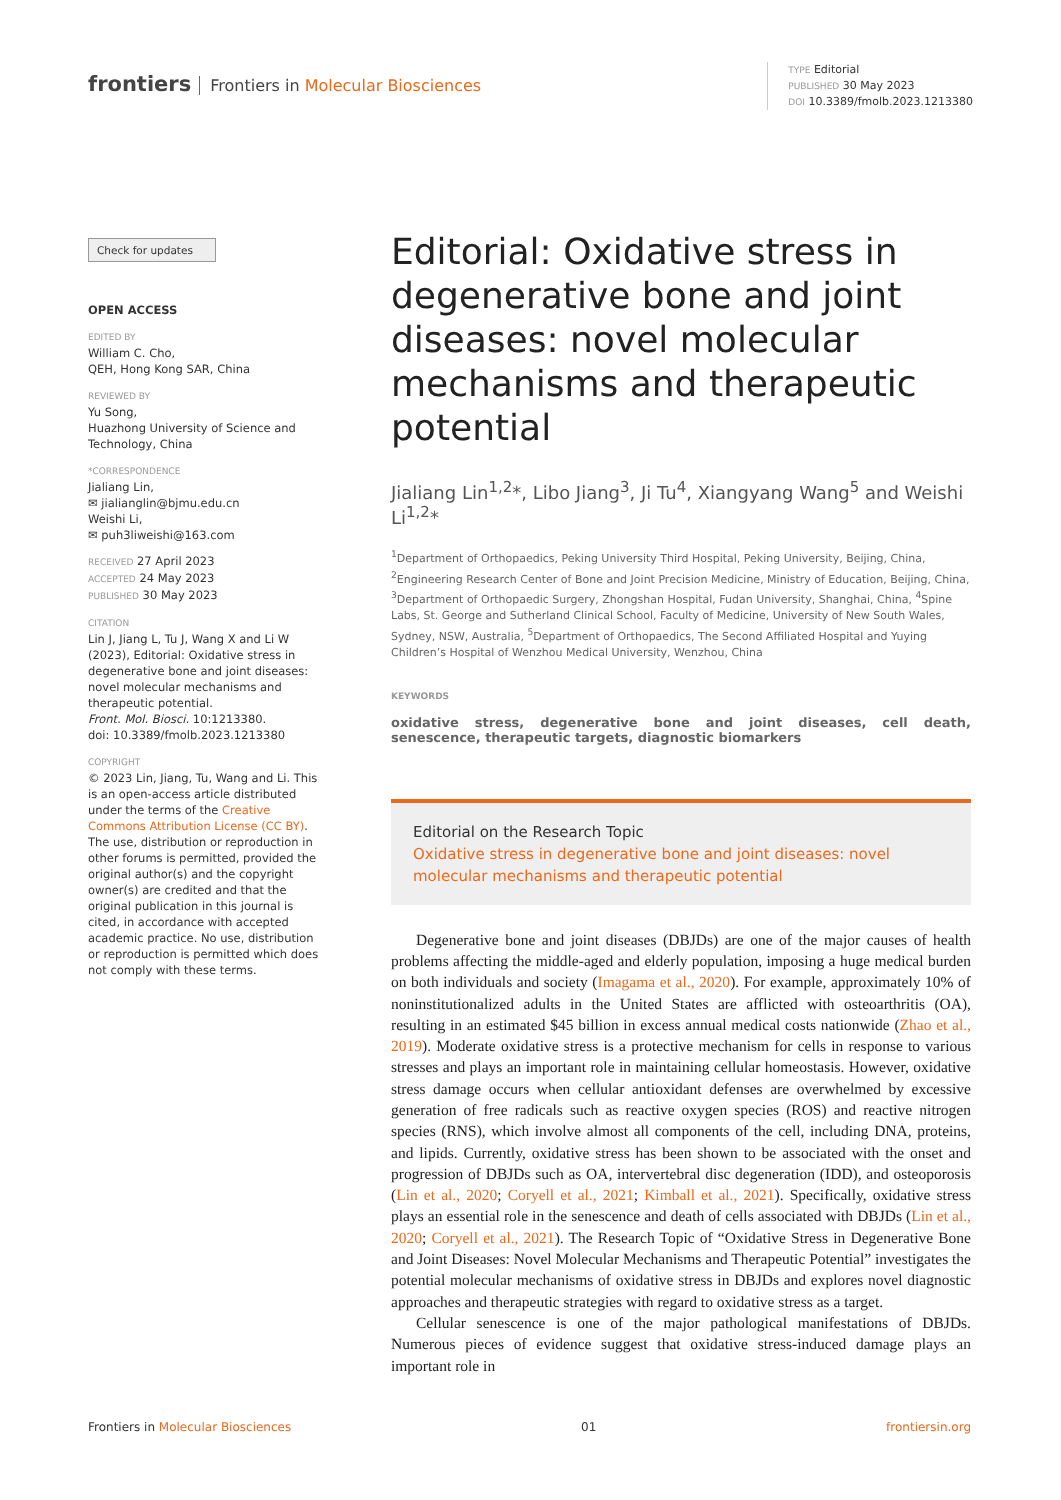frontiers Frontiers in Molecular Biosciences
TYPE Editorial
PUBLISHED 30 May 2023
DOI 10.3389/fmolb.2023.1213380
Check for updates
OPEN ACCESS
EDITED BY
William C. Cho,
QEH, Hong Kong SAR, China
REVIEWED BY
Yu Song,
Huazhong University of Science and Technology, China
*CORRESPONDENCE
Jialiang Lin,
✉ jialianglin@bjmu.edu.cn
Weishi Li,
✉ puh3liweishi@163.com
RECEIVED 27 April 2023
ACCEPTED 24 May 2023
PUBLISHED 30 May 2023
CITATION
Lin J, Jiang L, Tu J, Wang X and Li W (2023), Editorial: Oxidative stress in degenerative bone and joint diseases: novel molecular mechanisms and therapeutic potential.
Front. Mol. Biosci. 10:1213380.
doi: 10.3389/fmolb.2023.1213380
COPYRIGHT
© 2023 Lin, Jiang, Tu, Wang and Li. This is an open-access article distributed under the terms of the Creative Commons Attribution License (CC BY). The use, distribution or reproduction in other forums is permitted, provided the original author(s) and the copyright owner(s) are credited and that the original publication in this journal is cited, in accordance with accepted academic practice. No use, distribution or reproduction is permitted which does not comply with these terms.
Editorial: Oxidative stress in degenerative bone and joint diseases: novel molecular mechanisms and therapeutic potential
Jialiang Lin<sup>1,2</sup>*, Libo Jiang<sup>3</sup>, Ji Tu<sup>4</sup>, Xiangyang Wang<sup>5</sup> and Weishi Li<sup>1,2</sup>*
<sup>1</sup> Department of Orthopaedics, Peking University Third Hospital, Peking University, Beijing, China, <sup>2</sup>Engineering Research Center of Bone and Joint Precision Medicine, Ministry of Education, Beijing, China, <sup>3</sup>Department of Orthopaedic Surgery, Zhongshan Hospital, Fudan University, Shanghai, China, <sup>4</sup>Spine Labs, St. George and Sutherland Clinical School, Faculty of Medicine, University of New South Wales, Sydney, NSW, Australia, <sup>5</sup>Department of Orthopaedics, The Second Affiliated Hospital and Yuying Children’s Hospital of Wenzhou Medical University, Wenzhou, China
KEYWORDS
oxidative stress, degenerative bone and joint diseases, cell death, senescence, therapeutic targets, diagnostic biomarkers
Editorial on the Research Topic
Oxidative stress in degenerative bone and joint diseases: novel molecular mechanisms and therapeutic potential
Degenerative bone and joint diseases (DBJDs) are one of the major causes of health problems affecting the middle-aged and elderly population, imposing a huge medical burden on both individuals and society (Imagama et al., 2020). For example, approximately 10% of noninstitutionalized adults in the United States are afflicted with osteoarthritis (OA), resulting in an estimated $45 billion in excess annual medical costs nationwide (Zhao et al., 2019). Moderate oxidative stress is a protective mechanism for cells in response to various stresses and plays an important role in maintaining cellular homeostasis. However, oxidative stress damage occurs when cellular antioxidant defenses are overwhelmed by excessive generation of free radicals such as reactive oxygen species (ROS) and reactive nitrogen species (RNS), which involve almost all components of the cell, including DNA, proteins, and lipids. Currently, oxidative stress has been shown to be associated with the onset and progression of DBJDs such as OA, intervertebral disc degeneration (IDD), and osteoporosis (Lin et al., 2020; Coryell et al., 2021; Kimball et al., 2021). Specifically, oxidative stress plays an essential role in the senescence and death of cells associated with DBJDs (Lin et al., 2020; Coryell et al., 2021). The Research Topic of “Oxidative Stress in Degenerative Bone and Joint Diseases: Novel Molecular Mechanisms and Therapeutic Potential” investigates the potential molecular mechanisms of oxidative stress in DBJDs and explores novel diagnostic approaches and therapeutic strategies with regard to oxidative stress as a target.
Cellular senescence is one of the major pathological manifestations of DBJDs. Numerous pieces of evidence suggest that oxidative stress-induced damage plays an important role in
Frontiers in Molecular Biosciences 01 frontiersin.org